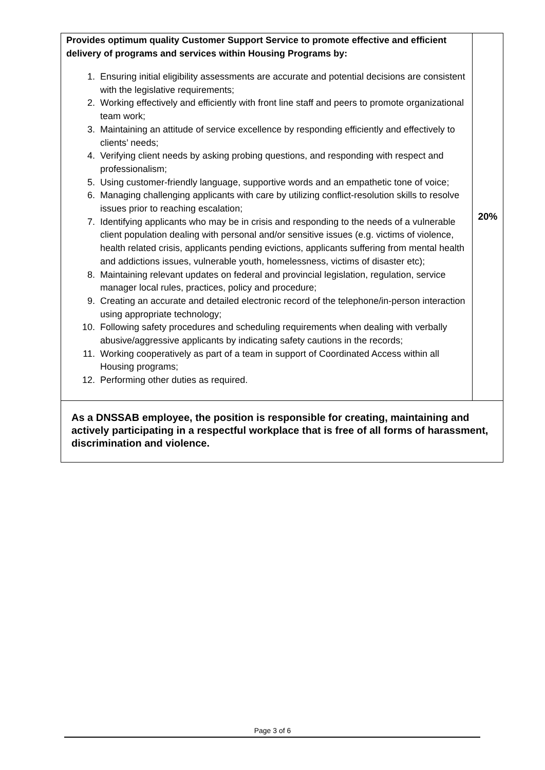| Provides optimum quality Customer Support Service to promote effective and efficient delivery of programs and services within Housing Programs by: 1. Ensuring initial eligibility assessments are accurate and potential decisions are consistent with the legislative requirements; 2. Working effectively and efficiently with front line staff and peers to promote organizational team work; 3. Maintaining an attitude of service excellence by responding efficiently and effectively to clients’ needs; 4. Verifying client needs by asking probing questions, and responding with respect and professionalism; 5. Using customer-friendly language, supportive words and an empathetic tone of voice; 6. Managing challenging applicants with care by utilizing conflict-resolution skills to resolve issues prior to reaching escalation; 7. Identifying applicants who may be in crisis and responding to the needs of a vulnerable client population dealing with personal and/or sensitive issues (e.g. victims of violence, health related crisis, applicants pending evictions, applicants suffering from mental health and addictions issues, vulnerable youth, homelessness, victims of disaster etc); 8. Maintaining relevant updates on federal and provincial legislation, regulation, service manager local rules, practices, policy and procedure; 9. Creating an accurate and detailed electronic record of the telephone/in-person interaction using appropriate technology; 10. Following safety procedures and scheduling requirements when dealing with verbally abusive/aggressive applicants by indicating safety cautions in the records; 11. Working cooperatively as part of a team in support of Coordinated Access within all Housing programs; 12. Performing other duties as required. | 20% |
| As a DNSSAB employee, the position is responsible for creating, maintaining and actively participating in a respectful workplace that is free of all forms of harassment, discrimination and violence. | |
Page 3 of 6